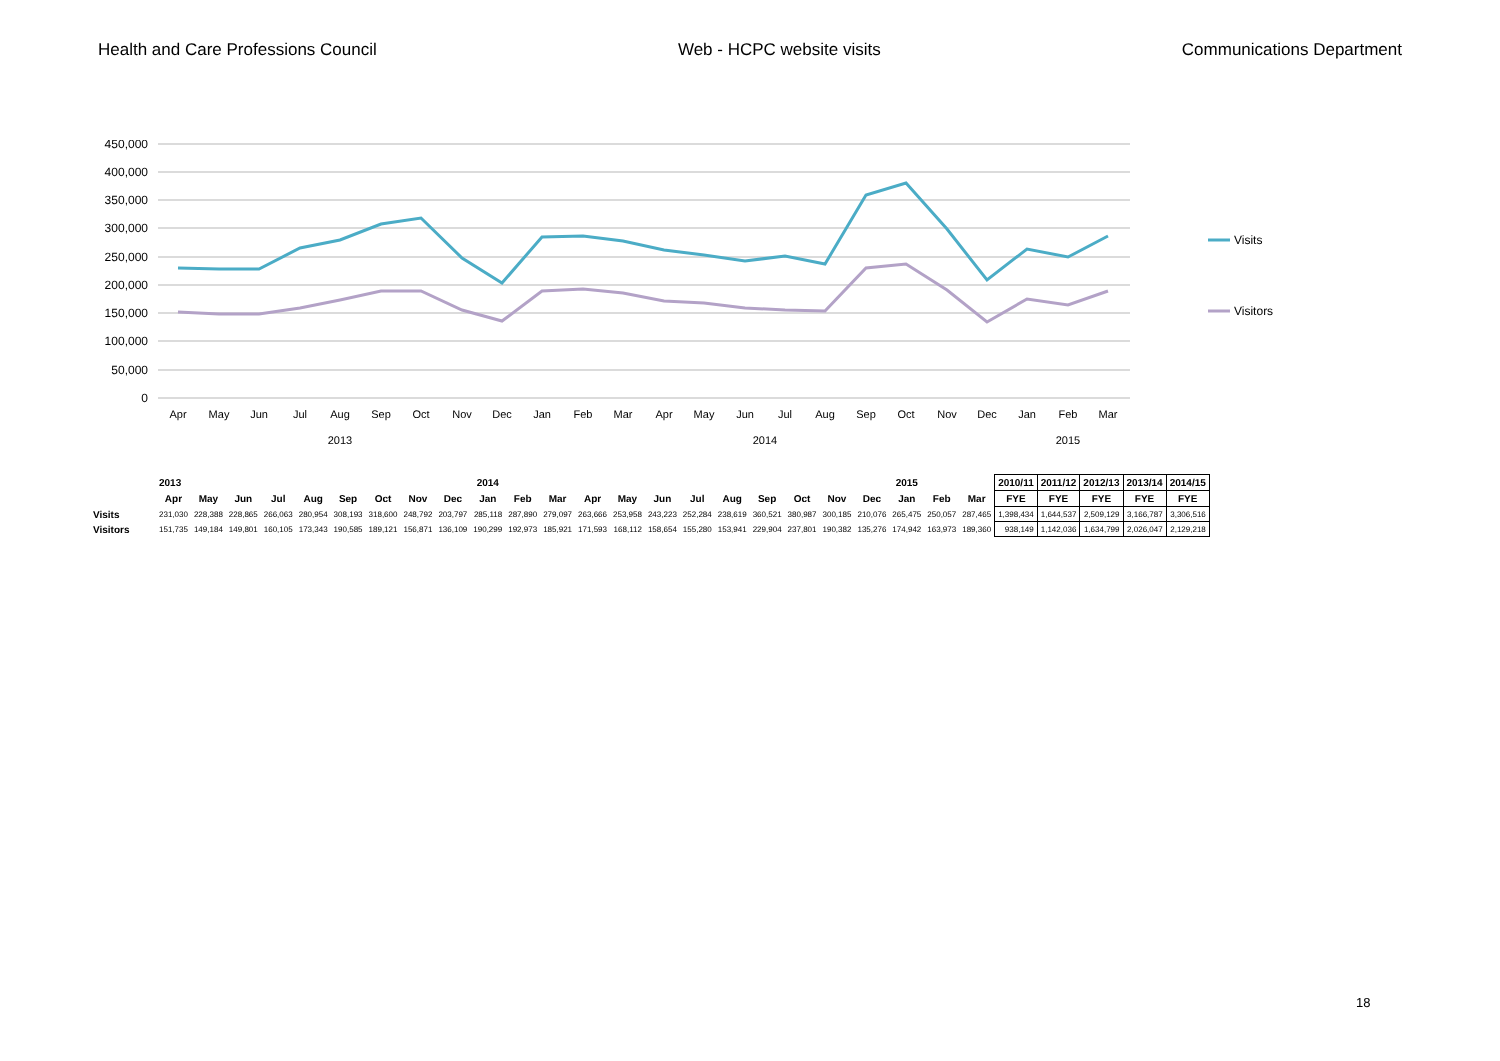Health and Care Professions Council Web - HCPC website visits Communications Department
450,000
400,000
350,000
300,000
250,000
200,000
150,000
100,000
50,000
0
Apr
May
Jun
Jul
Aug
Sep
Oct
Nov
Dec
Jan
Feb
Mar
Apr
May
Jun
Jul
Aug
Sep
Oct
Nov
Dec
Jan
Feb
Mar
2013
2014
2015
Visits
Visitors
| | 2013 | | | | | | | | | 2014 | | | | | | | | | | | | 2015 | | | 2010/11 | 2011/12 | 2012/13 | 2013/14 | 2014/15 |
| | Apr | May | Jun | Jul | Aug | Sep | Oct | Nov | Dec | Jan | Feb | Mar | Apr | May | Jun | Jul | Aug | Sep | Oct | Nov | Dec | Jan | Feb | Mar | FYE | FYE | FYE | FYE | FYE |
| Visits | 231,030 | 228,388 | 228,865 | 266,063 | 280,954 | 308,193 | 318,600 | 248,792 | 203,797 | 285,118 | 287,890 | 279,097 | 263,666 | 253,958 | 243,223 | 252,284 | 238,619 | 360,521 | 380,987 | 300,185 | 210,076 | 265,475 | 250,057 | 287,465 | 1,398,434 | 1,644,537 | 2,509,129 | 3,166,787 | 3,306,516 |
| Visitors | 151,735 | 149,184 | 149,801 | 160,105 | 173,343 | 190,585 | 189,121 | 156,871 | 136,109 | 190,299 | 192,973 | 185,921 | 171,593 | 168,112 | 158,654 | 155,280 | 153,941 | 229,904 | 237,801 | 190,382 | 135,276 | 174,942 | 163,973 | 189,360 | 938,149 | 1,142,036 | 1,634,799 | 2,026,047 | 2,129,218 |
18